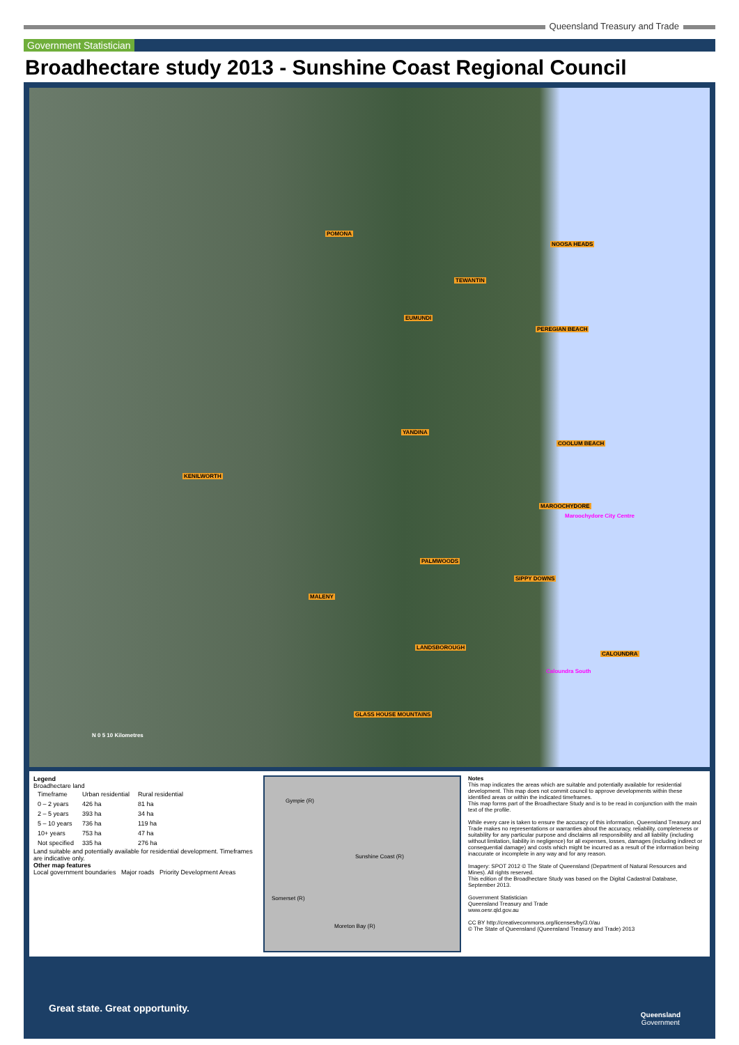Queensland Treasury and Trade
Government Statistician
Broadhectare study 2013 - Sunshine Coast Regional Council
POMONA
NOOSA HEADS
TEWANTIN
EUMUNDI
PEREGIAN BEACH
YANDINA
COOLUM BEACH
KENILWORTH
MAROOCHYDORE
Maroochydore City Centre
PALMWOODS
SIPPY DOWNS
MALENY
LANDSBOROUGH
CALOUNDRA
Caloundra South
GLASS HOUSE MOUNTAINS
N 0 5 10 Kilometres
Legend
Broadhectare land
| Timeframe | Urban residential | Rural residential |
| --- | --- | --- |
| 0 – 2 years | 426 ha | 81 ha |
| 2 – 5 years | 393 ha | 34 ha |
| 5 – 10 years | 736 ha | 119 ha |
| 10+ years | 753 ha | 47 ha |
| Not specified | 335 ha | 276 ha |
Land suitable and potentially available for residential development. Timeframes are indicative only.
Other map features
Local government boundaries Major roads Priority Development Areas
Gympie (R)
Sunshine Coast (R)
Somerset (R)
Moreton Bay (R)
Notes
This map indicates the areas which are suitable and potentially available for residential development. This map does not commit council to approve developments within these identified areas or within the indicated timeframes.
This map forms part of the Broadhectare Study and is to be read in conjunction with the main text of the profile.
While every care is taken to ensure the accuracy of this information, Queensland Treasury and Trade makes no representations or warranties about the accuracy, reliability, completeness or suitability for any particular purpose and disclaims all responsibility and all liability (including without limitation, liability in negligence) for all expenses, losses, damages (including indirect or consequential damage) and costs which might be incurred as a result of the information being inaccurate or incomplete in any way and for any reason.
Imagery: SPOT 2012 © The State of Queensland (Department of Natural Resources and Mines). All rights reserved.
This edition of the Broadhectare Study was based on the Digital Cadastral Database, September 2013.
Government Statistician
Queensland Treasury and Trade
www.oesr.qld.gov.au
CC BY http://creativecommons.org/licenses/by/3.0/au
© The State of Queensland (Queensland Treasury and Trade) 2013
Great state. Great opportunity.
Queensland
Government